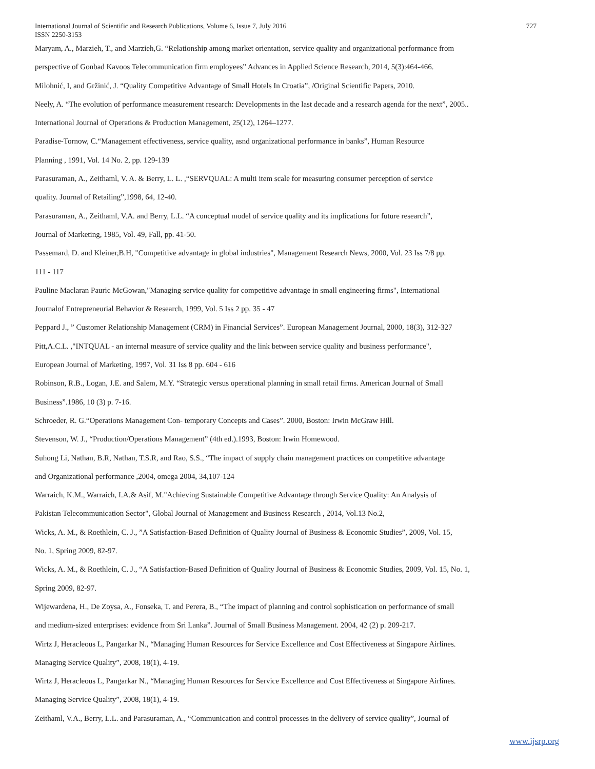727 International Journal of Scientific and Research Publications, Volume 6, Issue 7, July 2016
ISSN 2250-3153
Maryam, A., Marzieh, T., and Marzieh,G. “Relationship among market orientation, service quality and organizational performance from
perspective of Gonbad Kavoos Telecommunication firm employees” Advances in Applied Science Research, 2014, 5(3):464-466.
Milohnić, I, and Gržinić, J. “Quality Competitive Advantage of Small Hotels In Croatia”, /Original Scientific Papers, 2010.
Neely, A. “The evolution of performance measurement research: Developments in the last decade and a research agenda for the next”, 2005..
International Journal of Operations & Production Management, 25(12), 1264–1277.
Paradise-Tornow, C.“Management effectiveness, service quality, asnd organizational performance in banks”, Human Resource
Planning , 1991, Vol. 14 No. 2, pp. 129-139
Parasuraman, A., Zeithaml, V. A. & Berry, L. L. ,“SERVQUAL: A multi item scale for measuring consumer perception of service
quality. Journal of Retailing”,1998, 64, 12-40.
Parasuraman, A., Zeithaml, V.A. and Berry, L.L. “A conceptual model of service quality and its implications for future research”,
Journal of Marketing, 1985, Vol. 49, Fall, pp. 41-50.
Passemard, D. and Kleiner,B.H, "Competitive advantage in global industries", Management Research News, 2000, Vol. 23 Iss 7/8 pp.
111 - 117
Pauline Maclaran Pauric McGowan,"Managing service quality for competitive advantage in small engineering firms", International
Journalof Entrepreneurial Behavior & Research, 1999, Vol. 5 Iss 2 pp. 35 - 47
Peppard J., ” Customer Relationship Management (CRM) in Financial Services”. European Management Journal, 2000, 18(3), 312-327
Pitt,A.C.L. ,"INTQUAL - an internal measure of service quality and the link between service quality and business performance",
European Journal of Marketing, 1997, Vol. 31 Iss 8 pp. 604 - 616
Robinson, R.B., Logan, J.E. and Salem, M.Y. “Strategic versus operational planning in small retail firms. American Journal of Small
Business”.1986, 10 (3) p. 7-16.
Schroeder, R. G.“Operations Management Con- temporary Concepts and Cases”. 2000, Boston: Irwin McGraw Hill.
Stevenson, W. J., “Production/Operations Management” (4th ed.).1993, Boston: Irwin Homewood.
Suhong Li, Nathan, B.R, Nathan, T.S.R, and Rao, S.S., “The impact of supply chain management practices on competitive advantage
and Organizational performance ,2004, omega 2004, 34,107-124
Warraich, K.M., Warraich, I.A.& Asif, M."Achieving Sustainable Competitive Advantage through Service Quality: An Analysis of
Pakistan Telecommunication Sector", Global Journal of Management and Business Research , 2014, Vol.13 No.2,
Wicks, A. M., & Roethlein, C. J., ”A Satisfaction-Based Definition of Quality Journal of Business & Economic Studies”, 2009, Vol. 15,
No. 1, Spring 2009, 82-97.
Wicks, A. M., & Roethlein, C. J., “A Satisfaction-Based Definition of Quality Journal of Business & Economic Studies, 2009, Vol. 15, No. 1,
Spring 2009, 82-97.
Wijewardena, H., De Zoysa, A., Fonseka, T. and Perera, B., “The impact of planning and control sophistication on performance of small
and medium-sized enterprises: evidence from Sri Lanka”. Journal of Small Business Management. 2004, 42 (2) p. 209-217.
Wirtz J, Heracleous L, Pangarkar N., “Managing Human Resources for Service Excellence and Cost Effectiveness at Singapore Airlines.
Managing Service Quality”, 2008, 18(1), 4-19.
Wirtz J, Heracleous L, Pangarkar N., “Managing Human Resources for Service Excellence and Cost Effectiveness at Singapore Airlines.
Managing Service Quality”, 2008, 18(1), 4-19.
Zeithaml, V.A., Berry, L.L. and Parasuraman, A., “Communication and control processes in the delivery of service quality”, Journal of
www.ijsrp.org